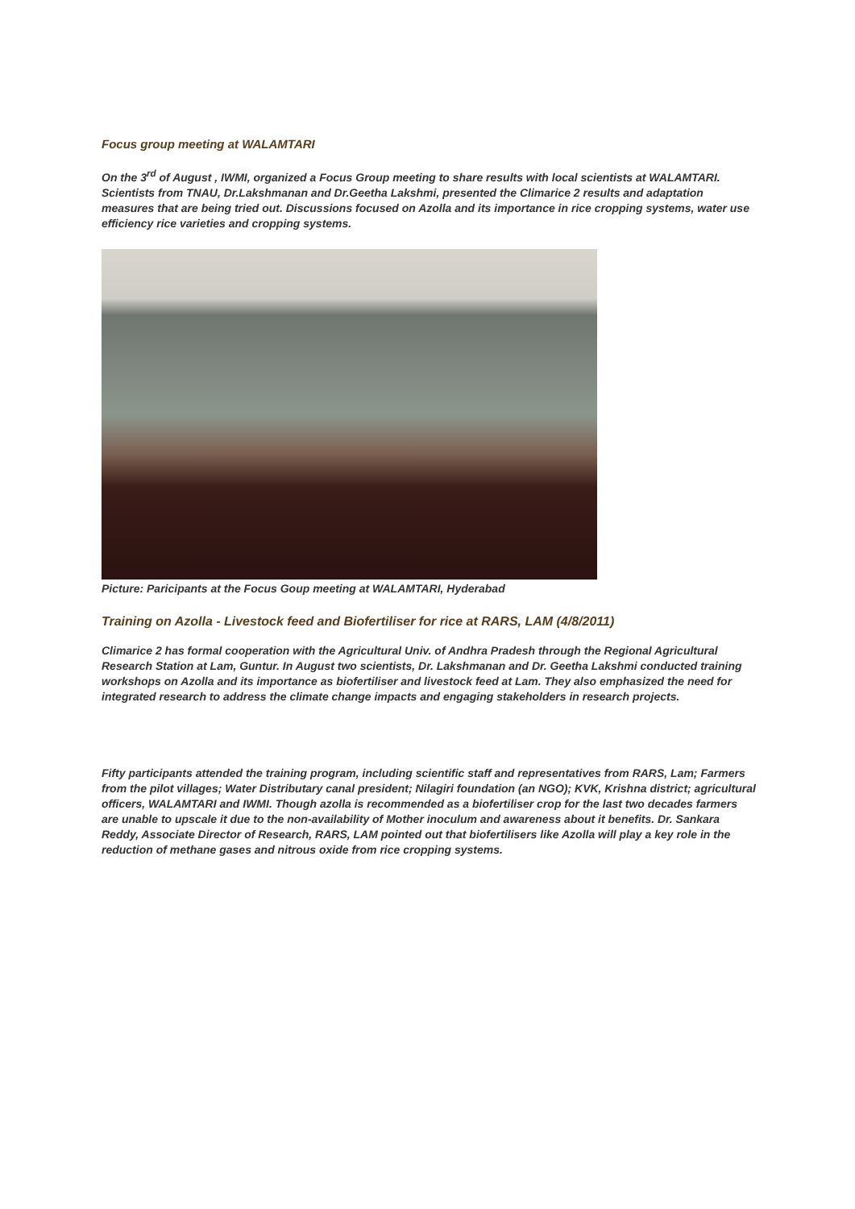Focus group meeting at WALAMTARI
On the 3<sup>rd</sup> of August , IWMI, organized a Focus Group meeting to share results with local scientists at WALAMTARI. Scientists from TNAU, Dr.Lakshmanan and Dr.Geetha Lakshmi, presented the Climarice 2 results and adaptation measures that are being tried out. Discussions focused on Azolla and its importance in rice cropping systems, water use efficiency rice varieties and cropping systems.
Picture: Paricipants at the Focus Goup meeting at WALAMTARI, Hyderabad
Training on Azolla - Livestock feed and Biofertiliser for rice at RARS, LAM (4/8/2011)
Climarice 2 has formal cooperation with the Agricultural Univ. of Andhra Pradesh through the Regional Agricultural Research Station at Lam, Guntur. In August two scientists, Dr. Lakshmanan and Dr. Geetha Lakshmi conducted training workshops on Azolla and its importance as biofertiliser and livestock feed at Lam. They also emphasized the need for integrated research to address the climate change impacts and engaging stakeholders in research projects.
Fifty participants attended the training program, including scientific staff and representatives from RARS, Lam; Farmers from the pilot villages; Water Distributary canal president; Nilagiri foundation (an NGO); KVK, Krishna district; agricultural officers, WALAMTARI and IWMI. Though azolla is recommended as a biofertiliser crop for the last two decades farmers are unable to upscale it due to the non-availability of Mother inoculum and awareness about it benefits. Dr. Sankara Reddy, Associate Director of Research, RARS, LAM pointed out that biofertilisers like Azolla will play a key role in the reduction of methane gases and nitrous oxide from rice cropping systems.